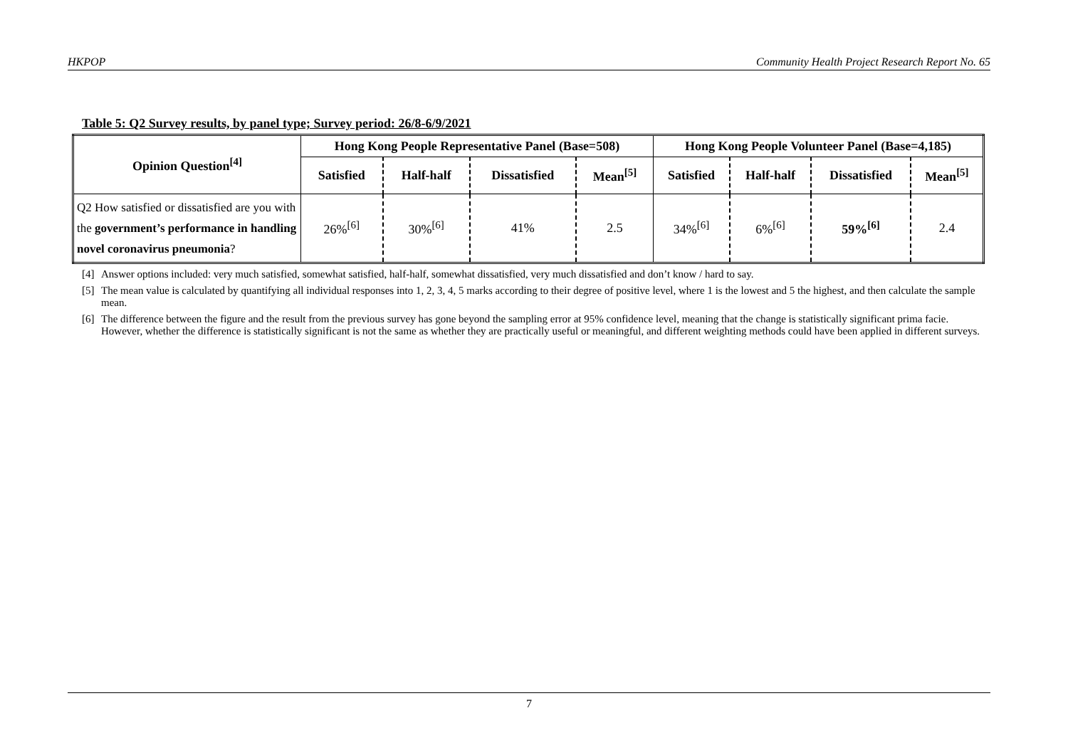HKPOP Community Health Project Research Report No. 65
Table 5: Q2 Survey results, by panel type; Survey period: 26/8-6/9/2021
| Opinion Question<sup>[4]</sup> | Hong Kong People Representative Panel (Base=508) | | | | Hong Kong People Volunteer Panel (Base=4,185) | | | |
| --- | --- | --- | --- | --- | --- | --- | --- | --- |
| | Satisfied | Half-half | Dissatisfied | Mean<sup>[5]</sup> | Satisfied | Half-half | Dissatisfied | Mean<sup>[5]</sup> |
| Q2 How satisfied or dissatisfied are you with the government’s performance in handling novel coronavirus pneumonia ? | 26%<sup>[6]</sup> | 30%<sup>[6]</sup> | 41% | 2.5 | 34%<sup>[6]</sup> | 6%<sup>[6]</sup> | 59%<sup>[6]</sup> | 2.4 |
[4] Answer options included: very much satisfied, somewhat satisfied, half-half, somewhat dissatisfied, very much dissatisfied and don’t know / hard to say.
[5] The mean value is calculated by quantifying all individual responses into 1, 2, 3, 4, 5 marks according to their degree of positive level, where 1 is the lowest and 5 the highest, and then calculate the sample mean.
[6] The difference between the figure and the result from the previous survey has gone beyond the sampling error at 95% confidence level, meaning that the change is statistically significant prima facie. However, whether the difference is statistically significant is not the same as whether they are practically useful or meaningful, and different weighting methods could have been applied in different surveys.
7